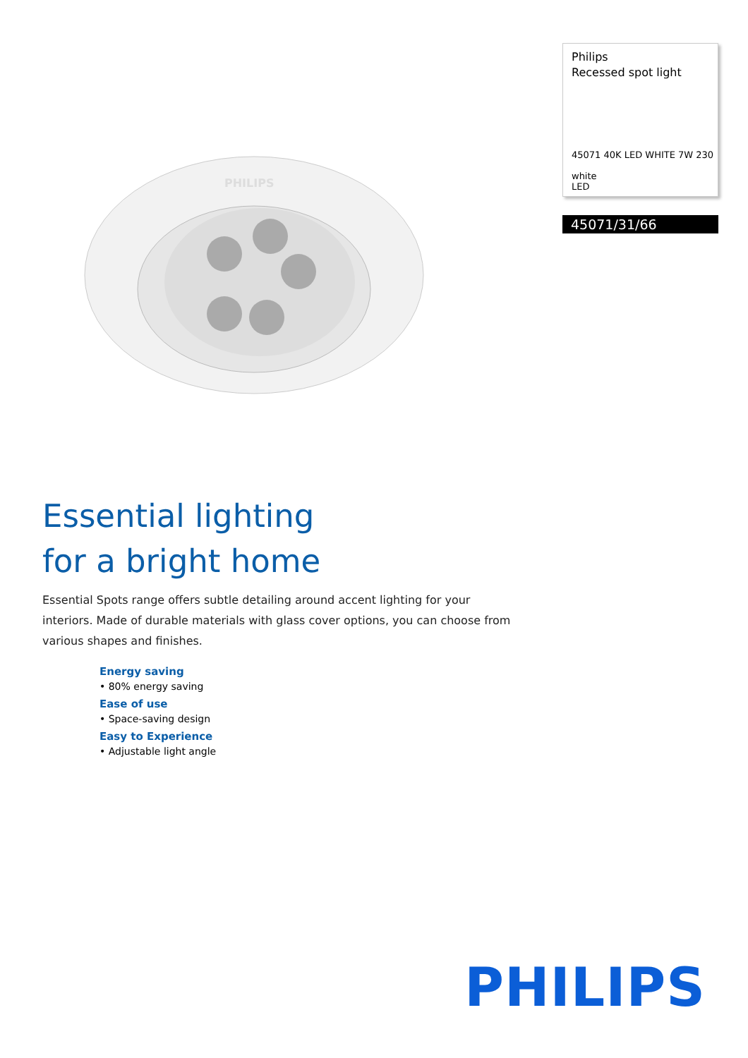PHILIPS
Philips
Recessed spot light
45071 40K LED WHITE 7W 230
white
LED
45071/31/66
Essential lighting
for a bright home
Essential Spots range offers subtle detailing around accent lighting for your interiors. Made of durable materials with glass cover options, you can choose from various shapes and finishes.
Energy saving
• 80% energy saving
Ease of use
• Space-saving design
Easy to Experience
• Adjustable light angle
PHILIPS